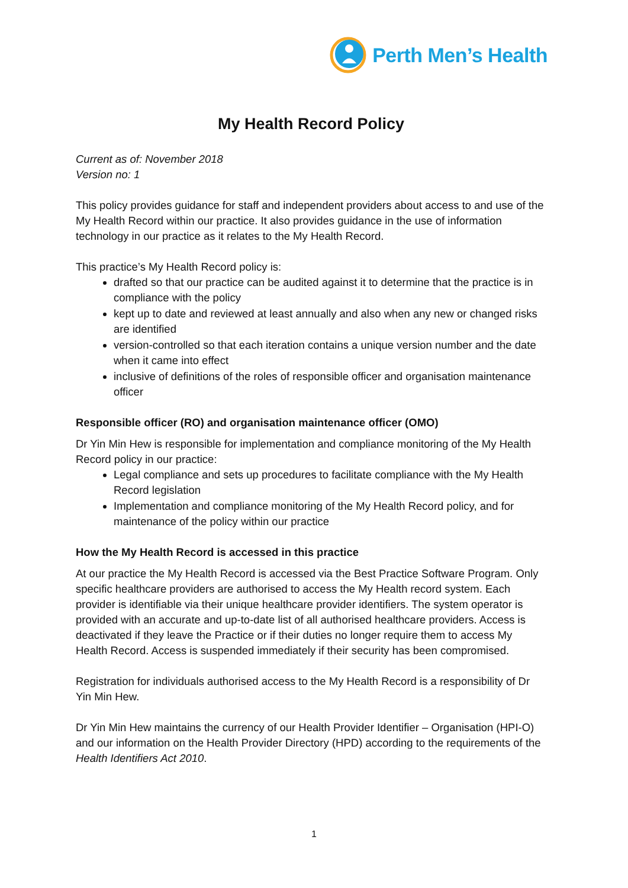Perth Men’s Health
My Health Record Policy
Current as of: November 2018
Version no: 1
This policy provides guidance for staff and independent providers about access to and use of the My Health Record within our practice. It also provides guidance in the use of information technology in our practice as it relates to the My Health Record.
This practice’s My Health Record policy is:
drafted so that our practice can be audited against it to determine that the practice is in compliance with the policy
kept up to date and reviewed at least annually and also when any new or changed risks are identified
version-controlled so that each iteration contains a unique version number and the date when it came into effect
inclusive of definitions of the roles of responsible officer and organisation maintenance officer
Responsible officer (RO) and organisation maintenance officer (OMO)
Dr Yin Min Hew is responsible for implementation and compliance monitoring of the My Health Record policy in our practice:
Legal compliance and sets up procedures to facilitate compliance with the My Health Record legislation
Implementation and compliance monitoring of the My Health Record policy, and for maintenance of the policy within our practice
How the My Health Record is accessed in this practice
At our practice the My Health Record is accessed via the Best Practice Software Program. Only specific healthcare providers are authorised to access the My Health record system. Each provider is identifiable via their unique healthcare provider identifiers. The system operator is provided with an accurate and up-to-date list of all authorised healthcare providers. Access is deactivated if they leave the Practice or if their duties no longer require them to access My Health Record. Access is suspended immediately if their security has been compromised.
Registration for individuals authorised access to the My Health Record is a responsibility of Dr Yin Min Hew.
Dr Yin Min Hew maintains the currency of our Health Provider Identifier – Organisation (HPI-O) and our information on the Health Provider Directory (HPD) according to the requirements of the Health Identifiers Act 2010.
1